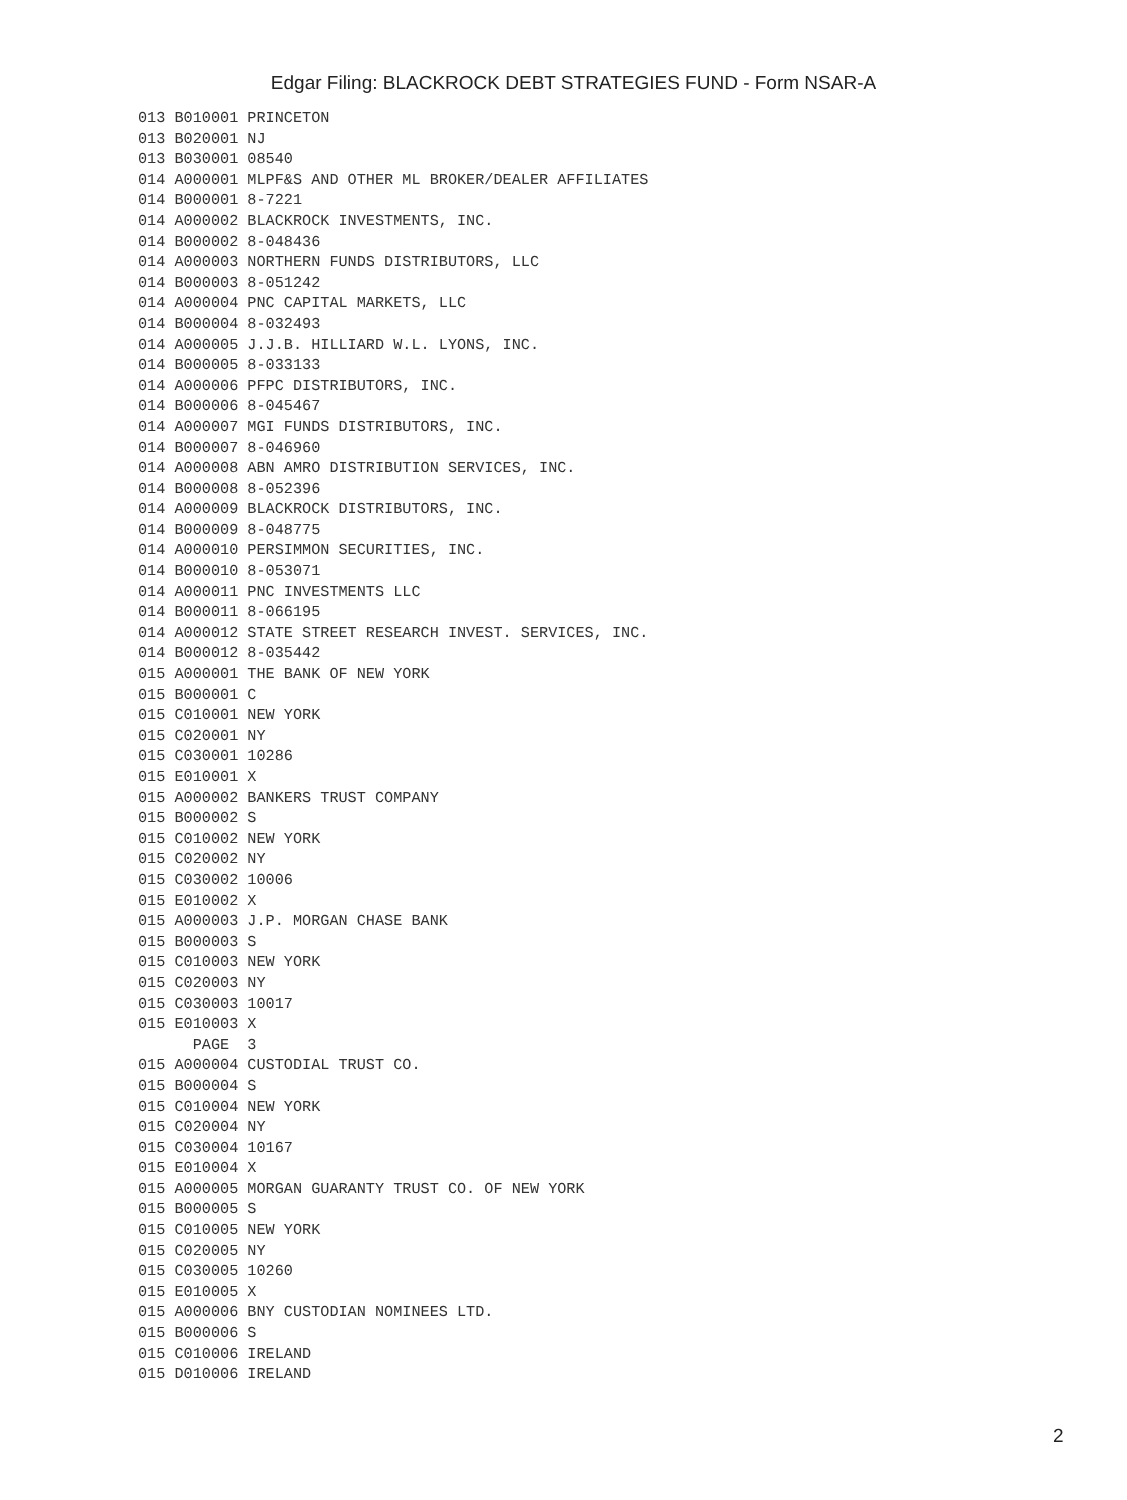Edgar Filing: BLACKROCK DEBT STRATEGIES FUND - Form NSAR-A
013 B010001 PRINCETON
013 B020001 NJ
013 B030001 08540
014 A000001 MLPF&S AND OTHER ML BROKER/DEALER AFFILIATES
014 B000001 8-7221
014 A000002 BLACKROCK INVESTMENTS, INC.
014 B000002 8-048436
014 A000003 NORTHERN FUNDS DISTRIBUTORS, LLC
014 B000003 8-051242
014 A000004 PNC CAPITAL MARKETS, LLC
014 B000004 8-032493
014 A000005 J.J.B. HILLIARD W.L. LYONS, INC.
014 B000005 8-033133
014 A000006 PFPC DISTRIBUTORS, INC.
014 B000006 8-045467
014 A000007 MGI FUNDS DISTRIBUTORS, INC.
014 B000007 8-046960
014 A000008 ABN AMRO DISTRIBUTION SERVICES, INC.
014 B000008 8-052396
014 A000009 BLACKROCK DISTRIBUTORS, INC.
014 B000009 8-048775
014 A000010 PERSIMMON SECURITIES, INC.
014 B000010 8-053071
014 A000011 PNC INVESTMENTS LLC
014 B000011 8-066195
014 A000012 STATE STREET RESEARCH INVEST. SERVICES, INC.
014 B000012 8-035442
015 A000001 THE BANK OF NEW YORK
015 B000001 C
015 C010001 NEW YORK
015 C020001 NY
015 C030001 10286
015 E010001 X
015 A000002 BANKERS TRUST COMPANY
015 B000002 S
015 C010002 NEW YORK
015 C020002 NY
015 C030002 10006
015 E010002 X
015 A000003 J.P. MORGAN CHASE BANK
015 B000003 S
015 C010003 NEW YORK
015 C020003 NY
015 C030003 10017
015 E010003 X
      PAGE  3
015 A000004 CUSTODIAL TRUST CO.
015 B000004 S
015 C010004 NEW YORK
015 C020004 NY
015 C030004 10167
015 E010004 X
015 A000005 MORGAN GUARANTY TRUST CO. OF NEW YORK
015 B000005 S
015 C010005 NEW YORK
015 C020005 NY
015 C030005 10260
015 E010005 X
015 A000006 BNY CUSTODIAN NOMINEES LTD.
015 B000006 S
015 C010006 IRELAND
015 D010006 IRELAND
2